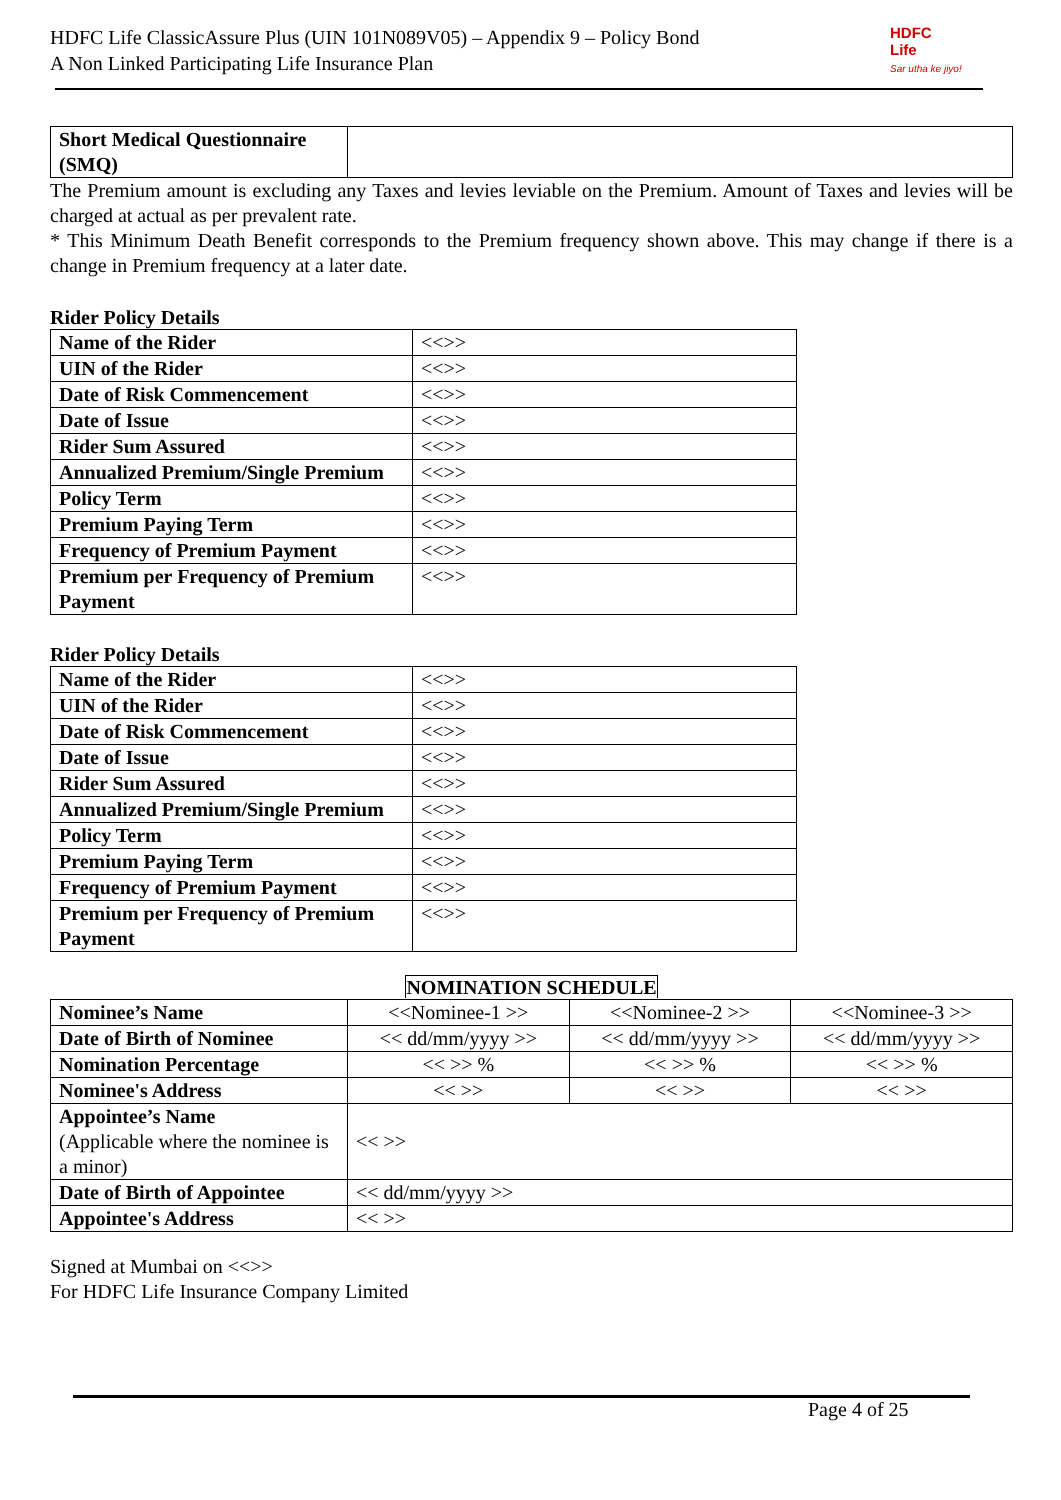HDFC Life ClassicAssure Plus (UIN 101N089V05) – Appendix 9 – Policy Bond
A Non Linked Participating Life Insurance Plan
HDFC
Life
Sar utha ke jiyo!
| Short Medical Questionnaire (SMQ) | |
The Premium amount is excluding any Taxes and levies leviable on the Premium. Amount of Taxes and levies will be charged at actual as per prevalent rate.
* This Minimum Death Benefit corresponds to the Premium frequency shown above. This may change if there is a change in Premium frequency at a later date.
Rider Policy Details
| Name of the Rider | <<>> |
| UIN of the Rider | <<>> |
| Date of Risk Commencement | <<>> |
| Date of Issue | <<>> |
| Rider Sum Assured | <<>> |
| Annualized Premium/Single Premium | <<>> |
| Policy Term | <<>> |
| Premium Paying Term | <<>> |
| Frequency of Premium Payment | <<>> |
| Premium per Frequency of Premium Payment | <<>> |
Rider Policy Details
| Name of the Rider | <<>> |
| UIN of the Rider | <<>> |
| Date of Risk Commencement | <<>> |
| Date of Issue | <<>> |
| Rider Sum Assured | <<>> |
| Annualized Premium/Single Premium | <<>> |
| Policy Term | <<>> |
| Premium Paying Term | <<>> |
| Frequency of Premium Payment | <<>> |
| Premium per Frequency of Premium Payment | <<>> |
NOMINATION SCHEDULE
| Nominee’s Name | <<Nominee-1 >> | <<Nominee-2 >> | <<Nominee-3 >> |
| Date of Birth of Nominee | << dd/mm/yyyy >> | << dd/mm/yyyy >> | << dd/mm/yyyy >> |
| Nomination Percentage | << >> % | << >> % | << >> % |
| Nominee's Address | << >> | << >> | << >> |
| Appointee’s Name (Applicable where the nominee is a minor) | << >> | | |
| Date of Birth of Appointee | << dd/mm/yyyy >> | | |
| Appointee's Address | << >> | | |
Signed at Mumbai on <<>>
For HDFC Life Insurance Company Limited
Page 4 of 25